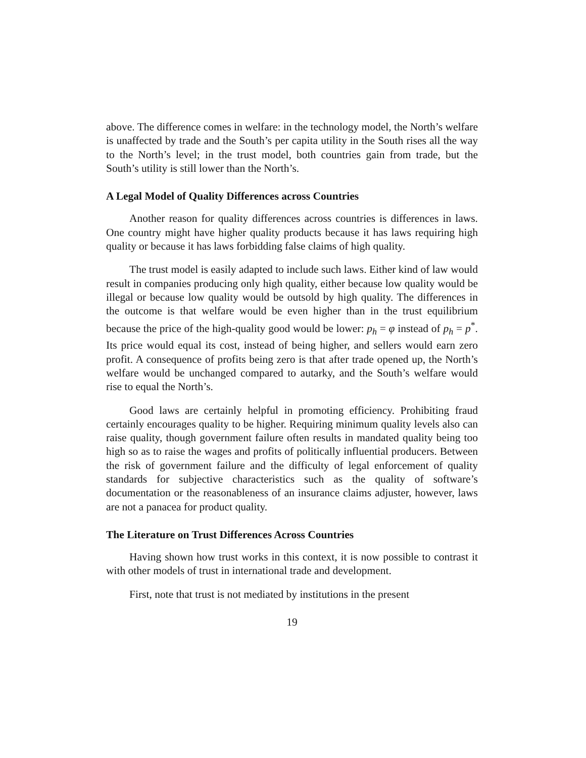above. The difference comes in welfare: in the technology model, the North’s welfare is unaffected by trade and the South’s per capita utility in the South rises all the way to the North’s level; in the trust model, both countries gain from trade, but the South’s utility is still lower than the North’s.
A Legal Model of Quality Differences across Countries
Another reason for quality differences across countries is differences in laws. One country might have higher quality products because it has laws requiring high quality or because it has laws forbidding false claims of high quality.
The trust model is easily adapted to include such laws. Either kind of law would result in companies producing only high quality, either because low quality would be illegal or because low quality would be outsold by high quality. The differences in the outcome is that welfare would be even higher than in the trust equilibrium because the price of the high-quality good would be lower: p<sub>h</sub> = φ instead of p<sub>h</sub> = p<sup>*</sup>. Its price would equal its cost, instead of being higher, and sellers would earn zero profit. A consequence of profits being zero is that after trade opened up, the North’s welfare would be unchanged compared to autarky, and the South’s welfare would rise to equal the North’s.
Good laws are certainly helpful in promoting efficiency. Prohibiting fraud certainly encourages quality to be higher. Requiring minimum quality levels also can raise quality, though government failure often results in mandated quality being too high so as to raise the wages and profits of politically influential producers. Between the risk of government failure and the difficulty of legal enforcement of quality standards for subjective characteristics such as the quality of software’s documentation or the reasonableness of an insurance claims adjuster, however, laws are not a panacea for product quality.
The Literature on Trust Differences Across Countries
Having shown how trust works in this context, it is now possible to contrast it with other models of trust in international trade and development.
First, note that trust is not mediated by institutions in the present
19